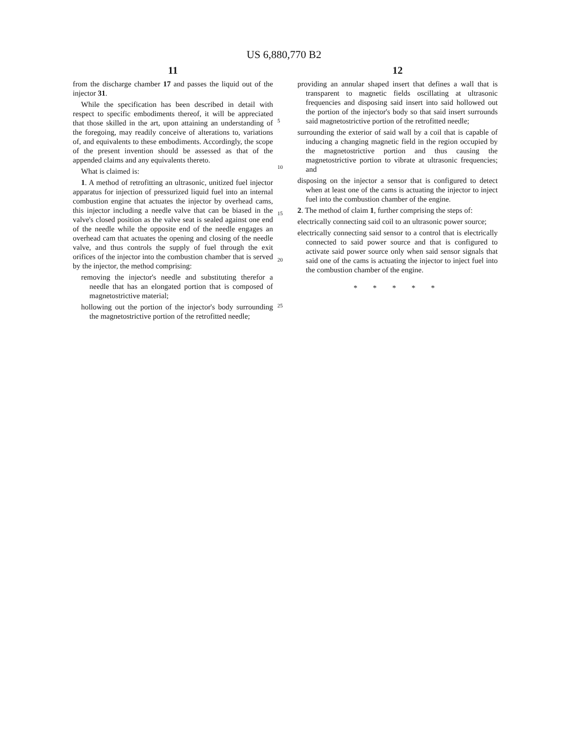US 6,880,770 B2
11
from the discharge chamber 17 and passes the liquid out of the injector 31.
While the specification has been described in detail with respect to specific embodiments thereof, it will be appreciated that those skilled in the art, upon attaining an understanding of the foregoing, may readily conceive of alterations to, variations of, and equivalents to these embodiments. Accordingly, the scope of the present invention should be assessed as that of the appended claims and any equivalents thereto.
What is claimed is:
1. A method of retrofitting an ultrasonic, unitized fuel injector apparatus for injection of pressurized liquid fuel into an internal combustion engine that actuates the injector by overhead cams, this injector including a needle valve that can be biased in the valve's closed position as the valve seat is sealed against one end of the needle while the opposite end of the needle engages an overhead cam that actuates the opening and closing of the needle valve, and thus controls the supply of fuel through the exit orifices of the injector into the combustion chamber that is served by the injector, the method comprising:
removing the injector's needle and substituting therefor a needle that has an elongated portion that is composed of magnetostrictive material;
hollowing out the portion of the injector's body surrounding the magnetostrictive portion of the retrofitted needle;
5
10
15
20
25
12
providing an annular shaped insert that defines a wall that is transparent to magnetic fields oscillating at ultrasonic frequencies and disposing said insert into said hollowed out the portion of the injector's body so that said insert surrounds said magnetostrictive portion of the retrofitted needle;
surrounding the exterior of said wall by a coil that is capable of inducing a changing magnetic field in the region occupied by the magnetostrictive portion and thus causing the magnetostrictive portion to vibrate at ultrasonic frequencies; and
disposing on the injector a sensor that is configured to detect when at least one of the cams is actuating the injector to inject fuel into the combustion chamber of the engine.
2. The method of claim 1, further comprising the steps of:
electrically connecting said coil to an ultrasonic power source;
electrically connecting said sensor to a control that is electrically connected to said power source and that is configured to activate said power source only when said sensor signals that said one of the cams is actuating the injector to inject fuel into the combustion chamber of the engine.
* * * * *